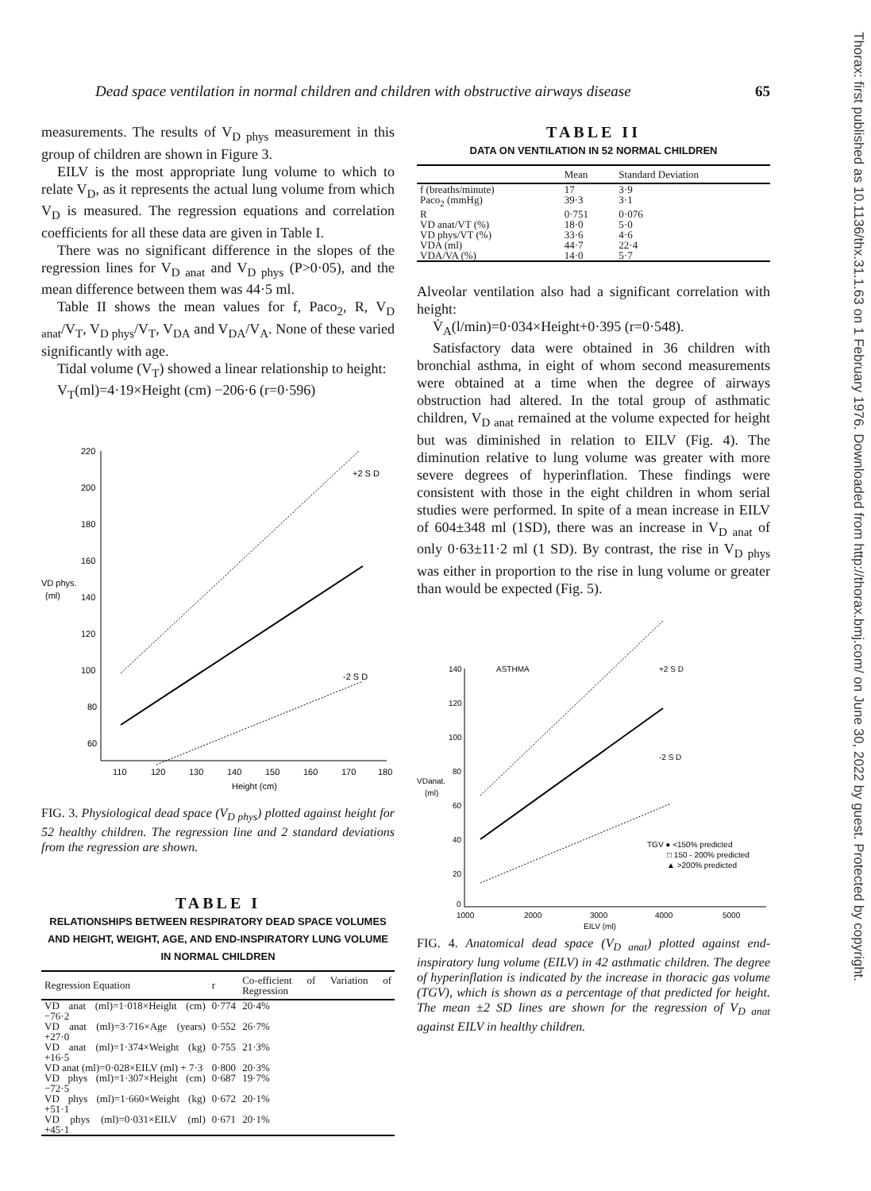Dead space ventilation in normal children and children with obstructive airways disease 65
Thorax: first published as 10.1136/thx.31.1.63 on 1 February 1976. Downloaded from http://thorax.bmj.com/ on June 30, 2022 by guest. Protected by copyright.
measurements. The results of V<sub>D phys</sub> measurement in this group of children are shown in Figure 3.
EILV is the most appropriate lung volume to which to relate V<sub>D</sub>, as it represents the actual lung volume from which V<sub>D</sub> is measured. The regression equations and correlation coefficients for all these data are given in Table I.
There was no significant difference in the slopes of the regression lines for V<sub>D anat</sub> and V<sub>D phys</sub> (P>0·05), and the mean difference between them was 44·5 ml.
Table II shows the mean values for f, Paco<sub>2</sub>, R, V<sub>D anat</sub>/V<sub>T</sub>, V<sub>D phys</sub>/V<sub>T</sub>, V<sub>DA</sub> and V<sub>DA</sub>/V<sub>A</sub>. None of these varied significantly with age.
Tidal volume (V<sub>T</sub>) showed a linear relationship to height:
V<sub>T</sub>(ml)=4·19×Height (cm) −206·6 (r=0·596)
220
200
180
160
140
120
100
80
60
VD phys.
(ml)
110
120
130
140
150
160
170
180
Height (cm)
+2 S D
-2 S D
FIG. 3. Physiological dead space (V<sub>D phys</sub>) plotted against height for 52 healthy children. The regression line and 2 standard deviations from the regression are shown.
TABLE I
RELATIONSHIPS BETWEEN RESPIRATORY DEAD SPACE VOLUMES AND HEIGHT, WEIGHT, AGE, AND END-INSPIRATORY LUNG VOLUME IN NORMAL CHILDREN
| Regression Equation | r | Co-efficient of Variation of Regression |
| --- | --- | --- |
| VD anat (ml)=1·018×Height (cm)−76·2 | 0·774 | 20·4% |
| VD anat (ml)=3·716×Age (years) +27·0 | 0·552 | 26·7% |
| VD anat (ml)=1·374×Weight (kg) +16·5 | 0·755 | 21·3% |
| VD anat (ml)=0·028×EILV (ml) + 7·3 | 0·800 | 20·3% |
| VD phys (ml)=1·307×Height (cm)−72·5 | 0·687 | 19·7% |
| VD phys (ml)=1·660×Weight (kg) +51·1 | 0·672 | 20·1% |
| VD phys (ml)=0·031×EILV (ml) +45·1 | 0·671 | 20·1% |
TABLE II
DATA ON VENTILATION IN 52 NORMAL CHILDREN
| | Mean | Standard Deviation |
| --- | --- | --- |
| f (breaths/minute) | 17 | 3·9 |
| Paco<sub>2</sub> (mmHg) | 39·3 | 3·1 |
| R | 0·751 | 0·076 |
| VD anat/VT (%) | 18·0 | 5·0 |
| VD phys/VT (%) | 33·6 | 4·6 |
| VDA (ml) | 44·7 | 22·4 |
| VDA/VA (%) | 14·0 | 5·7 |
Alveolar ventilation also had a significant correlation with height:
V̇<sub>A</sub>(l/min)=0·034×Height+0·395 (r=0·548).
Satisfactory data were obtained in 36 children with bronchial asthma, in eight of whom second measurements were obtained at a time when the degree of airways obstruction had altered. In the total group of asthmatic children, V<sub>D anat</sub> remained at the volume expected for height but was diminished in relation to EILV (Fig. 4). The diminution relative to lung volume was greater with more severe degrees of hyperinflation. These findings were consistent with those in the eight children in whom serial studies were performed. In spite of a mean increase in EILV of 604±348 ml (1SD), there was an increase in V<sub>D anat</sub> of only 0·63±11·2 ml (1 SD). By contrast, the rise in V<sub>D phys</sub> was either in proportion to the rise in lung volume or greater than would be expected (Fig. 5).
140
120
100
80
60
40
20
0
VDanat.
(ml)
1000
2000
3000
4000
5000
EILV (ml)
ASTHMA
+2 S D
-2 S D
TGV ● <150% predicted
□ 150 - 200% predicted
▲ >200% predicted
FIG. 4. Anatomical dead space (V<sub>D anat</sub>) plotted against end-inspiratory lung volume (EILV) in 42 asthmatic children. The degree of hyperinflation is indicated by the increase in thoracic gas volume (TGV), which is shown as a percentage of that predicted for height. The mean ±2 SD lines are shown for the regression of V<sub>D anat</sub> against EILV in healthy children.